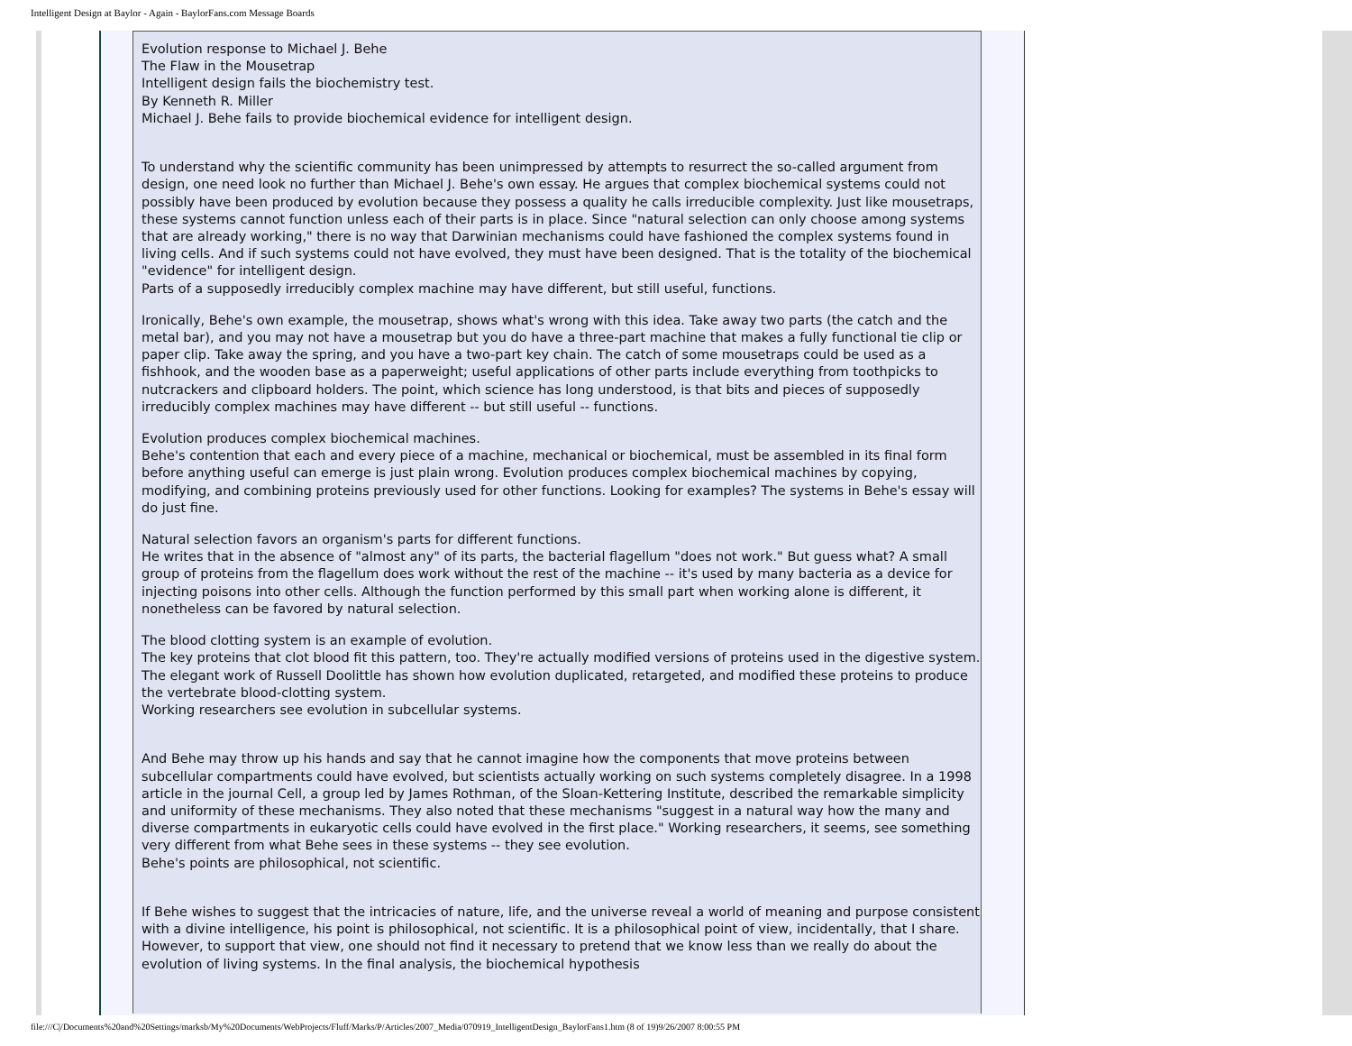Intelligent Design at Baylor - Again - BaylorFans.com Message Boards
Evolution response to Michael J. Behe
The Flaw in the Mousetrap
Intelligent design fails the biochemistry test.
By Kenneth R. Miller
Michael J. Behe fails to provide biochemical evidence for intelligent design.
To understand why the scientific community has been unimpressed by attempts to resurrect the so-called argument from design, one need look no further than Michael J. Behe's own essay. He argues that complex biochemical systems could not possibly have been produced by evolution because they possess a quality he calls irreducible complexity. Just like mousetraps, these systems cannot function unless each of their parts is in place. Since "natural selection can only choose among systems that are already working," there is no way that Darwinian mechanisms could have fashioned the complex systems found in living cells. And if such systems could not have evolved, they must have been designed. That is the totality of the biochemical "evidence" for intelligent design.
Parts of a supposedly irreducibly complex machine may have different, but still useful, functions.
Ironically, Behe's own example, the mousetrap, shows what's wrong with this idea. Take away two parts (the catch and the metal bar), and you may not have a mousetrap but you do have a three-part machine that makes a fully functional tie clip or paper clip. Take away the spring, and you have a two-part key chain. The catch of some mousetraps could be used as a fishhook, and the wooden base as a paperweight; useful applications of other parts include everything from toothpicks to nutcrackers and clipboard holders. The point, which science has long understood, is that bits and pieces of supposedly irreducibly complex machines may have different -- but still useful -- functions.
Evolution produces complex biochemical machines.
Behe's contention that each and every piece of a machine, mechanical or biochemical, must be assembled in its final form before anything useful can emerge is just plain wrong. Evolution produces complex biochemical machines by copying, modifying, and combining proteins previously used for other functions. Looking for examples? The systems in Behe's essay will do just fine.
Natural selection favors an organism's parts for different functions.
He writes that in the absence of "almost any" of its parts, the bacterial flagellum "does not work." But guess what? A small group of proteins from the flagellum does work without the rest of the machine -- it's used by many bacteria as a device for injecting poisons into other cells. Although the function performed by this small part when working alone is different, it nonetheless can be favored by natural selection.
The blood clotting system is an example of evolution.
The key proteins that clot blood fit this pattern, too. They're actually modified versions of proteins used in the digestive system. The elegant work of Russell Doolittle has shown how evolution duplicated, retargeted, and modified these proteins to produce the vertebrate blood-clotting system.
Working researchers see evolution in subcellular systems.
And Behe may throw up his hands and say that he cannot imagine how the components that move proteins between subcellular compartments could have evolved, but scientists actually working on such systems completely disagree. In a 1998 article in the journal Cell, a group led by James Rothman, of the Sloan-Kettering Institute, described the remarkable simplicity and uniformity of these mechanisms. They also noted that these mechanisms "suggest in a natural way how the many and diverse compartments in eukaryotic cells could have evolved in the first place." Working researchers, it seems, see something very different from what Behe sees in these systems -- they see evolution.
Behe's points are philosophical, not scientific.
If Behe wishes to suggest that the intricacies of nature, life, and the universe reveal a world of meaning and purpose consistent with a divine intelligence, his point is philosophical, not scientific. It is a philosophical point of view, incidentally, that I share. However, to support that view, one should not find it necessary to pretend that we know less than we really do about the evolution of living systems. In the final analysis, the biochemical hypothesis
file:///C|/Documents%20and%20Settings/marksb/My%20Documents/WebProjects/Fluff/Marks/P/Articles/2007_Media/070919_IntelligentDesign_BaylorFans1.htm (8 of 19)9/26/2007 8:00:55 PM